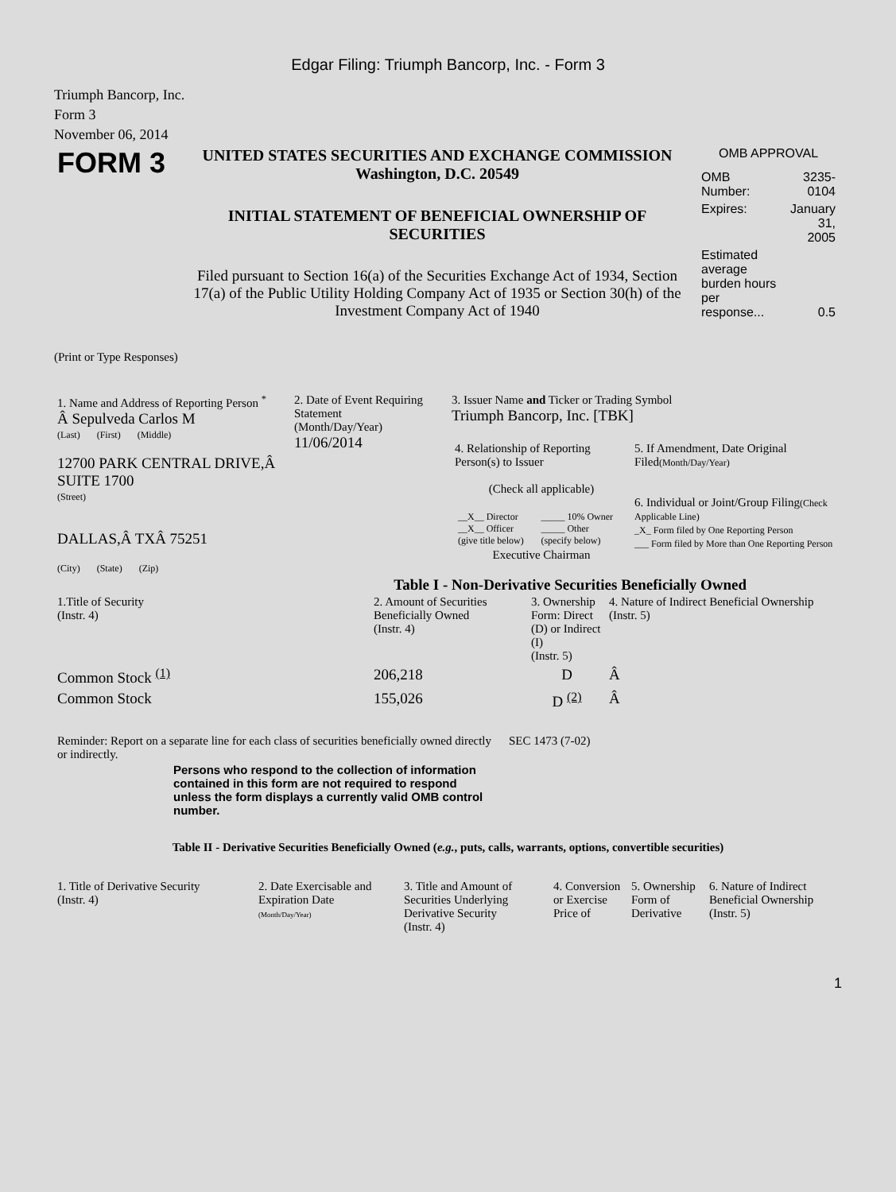Edgar Filing: Triumph Bancorp, Inc. - Form 3
Triumph Bancorp, Inc.
Form 3
November 06, 2014
| FORM 3 | UNITED STATES SECURITIES AND EXCHANGE COMMISSION Washington, D.C. 20549 INITIAL STATEMENT OF BENEFICIAL OWNERSHIP OF SECURITIES Filed pursuant to Section 16(a) of the Securities Exchange Act of 1934, Section 17(a) of the Public Utility Holding Company Act of 1935 or Section 30(h) of the Investment Company Act of 1940 | OMB APPROVAL / OMB Number: / 3235-0104 / / Expires: / January 31, 2005 / / Estimated average burden hours per response... / 0.5 / |
(Print or Type Responses)
| 1. Name and Address of Reporting Person <sup>*</sup> Â Sepulveda Carlos M (Last) (First) (Middle) 12700 PARK CENTRAL DRIVE,Â SUITE 1700 (Street) DALLAS,Â TXÂ 75251 (City) (State) (Zip) | 2. Date of Event Requiring Statement (Month/Day/Year) 11/06/2014 | 3. Issuer Name and Ticker or Trading Symbol Triumph Bancorp, Inc. [TBK] / 4. Relationship of Reporting Person(s) to Issuer (Check all applicable) / __X__ Director __X__ Officer (give title below) / _____ 10% Owner _____ Other (specify below) / Executive Chairman / 5. If Amendment, Date Original Filed (Month/Day/Year) 6. Individual or Joint/Group Filing (Check Applicable Line) _X_ Form filed by One Reporting Person ___ Form filed by More than One Reporting Person / |
Table I - Non-Derivative Securities Beneficially Owned
| 1.Title of Security (Instr. 4) | 2. Amount of Securities Beneficially Owned (Instr. 4) | 3. Ownership Form: Direct (D) or Indirect (I) (Instr. 5) | 4. Nature of Indirect Beneficial Ownership (Instr. 5) |
| --- | --- | --- | --- |
| Common Stock <sup>(1)</sup> | 206,218 | D | Â |
| Common Stock | 155,026 | D <sup>(2)</sup> | Â |
| Reminder: Report on a separate line for each class of securities beneficially owned directly or indirectly. | SEC 1473 (7-02) |
Persons who respond to the collection of information contained in this form are not required to respond unless the form displays a currently valid OMB control number.
Table II - Derivative Securities Beneficially Owned (e.g., puts, calls, warrants, options, convertible securities)
| 1. Title of Derivative Security (Instr. 4) | 2. Date Exercisable and Expiration Date (Month/Day/Year) | 3. Title and Amount of Securities Underlying Derivative Security (Instr. 4) | 4. Conversion or Exercise Price of | 5. Ownership Form of Derivative | 6. Nature of Indirect Beneficial Ownership (Instr. 5) |
| --- | --- | --- | --- | --- | --- |
1